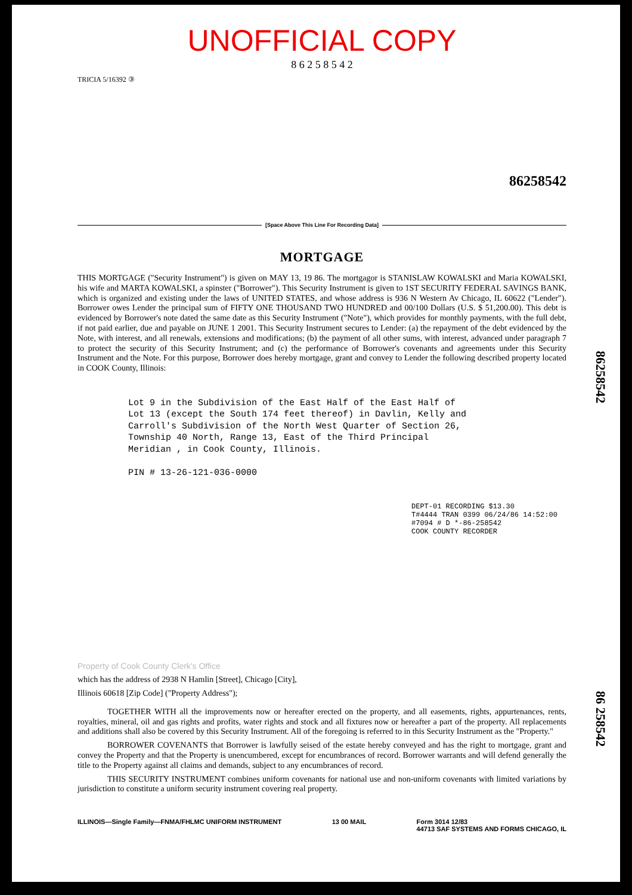UNOFFICIAL COPY
8 6 2 5 8 5 4 2
TRICIA 5/16392 ③
86258542
[Space Above This Line For Recording Data]
MORTGAGE
THIS MORTGAGE ("Security Instrument") is given on MAY 13, 19 86. The mortgagor is STANISLAW KOWALSKI and Maria KOWALSKI, his wife and MARTA KOWALSKI, a spinster ("Borrower"). This Security Instrument is given to 1ST SECURITY FEDERAL SAVINGS BANK, which is organized and existing under the laws of UNITED STATES, and whose address is 936 N Western Av Chicago, IL 60622 ("Lender"). Borrower owes Lender the principal sum of FIFTY ONE THOUSAND TWO HUNDRED and 00/100 Dollars (U.S. $ 51,200.00). This debt is evidenced by Borrower's note dated the same date as this Security Instrument ("Note"), which provides for monthly payments, with the full debt, if not paid earlier, due and payable on JUNE 1 2001. This Security Instrument secures to Lender: (a) the repayment of the debt evidenced by the Note, with interest, and all renewals, extensions and modifications; (b) the payment of all other sums, with interest, advanced under paragraph 7 to protect the security of this Security Instrument; and (c) the performance of Borrower's covenants and agreements under this Security Instrument and the Note. For this purpose, Borrower does hereby mortgage, grant and convey to Lender the following described property located in COOK County, Illinois:
Lot 9 in the Subdivision of the East Half of the East Half of
Lot 13 (except the South 174 feet thereof) in Davlin, Kelly and
Carroll's Subdivision of the North West Quarter of Section 26,
Township 40 North, Range 13, East of the Third Principal
Meridian , in Cook County, Illinois.
PIN # 13-26-121-036-0000
DEPT-01 RECORDING $13.30
T#4444 TRAN 0399 06/24/86 14:52:00
#7094 # D *-86-258542
COOK COUNTY RECORDER
Property of Cook County Clerk's Office
which has the address of 2938 N Hamlin [Street], Chicago [City],
Illinois 60618 [Zip Code] ("Property Address");
TOGETHER WITH all the improvements now or hereafter erected on the property, and all easements, rights, appurtenances, rents, royalties, mineral, oil and gas rights and profits, water rights and stock and all fixtures now or hereafter a part of the property. All replacements and additions shall also be covered by this Security Instrument. All of the foregoing is referred to in this Security Instrument as the "Property."
BORROWER COVENANTS that Borrower is lawfully seised of the estate hereby conveyed and has the right to mortgage, grant and convey the Property and that the Property is unencumbered, except for encumbrances of record. Borrower warrants and will defend generally the title to the Property against all claims and demands, subject to any encumbrances of record.
THIS SECURITY INSTRUMENT combines uniform covenants for national use and non-uniform covenants with limited variations by jurisdiction to constitute a uniform security instrument covering real property.
ILLINOIS—Single Family—FNMA/FHLMC UNIFORM INSTRUMENT 13 00 MAIL Form 3014 12/83
44713 SAF SYSTEMS AND FORMS CHICAGO, IL
86258542
86 258542